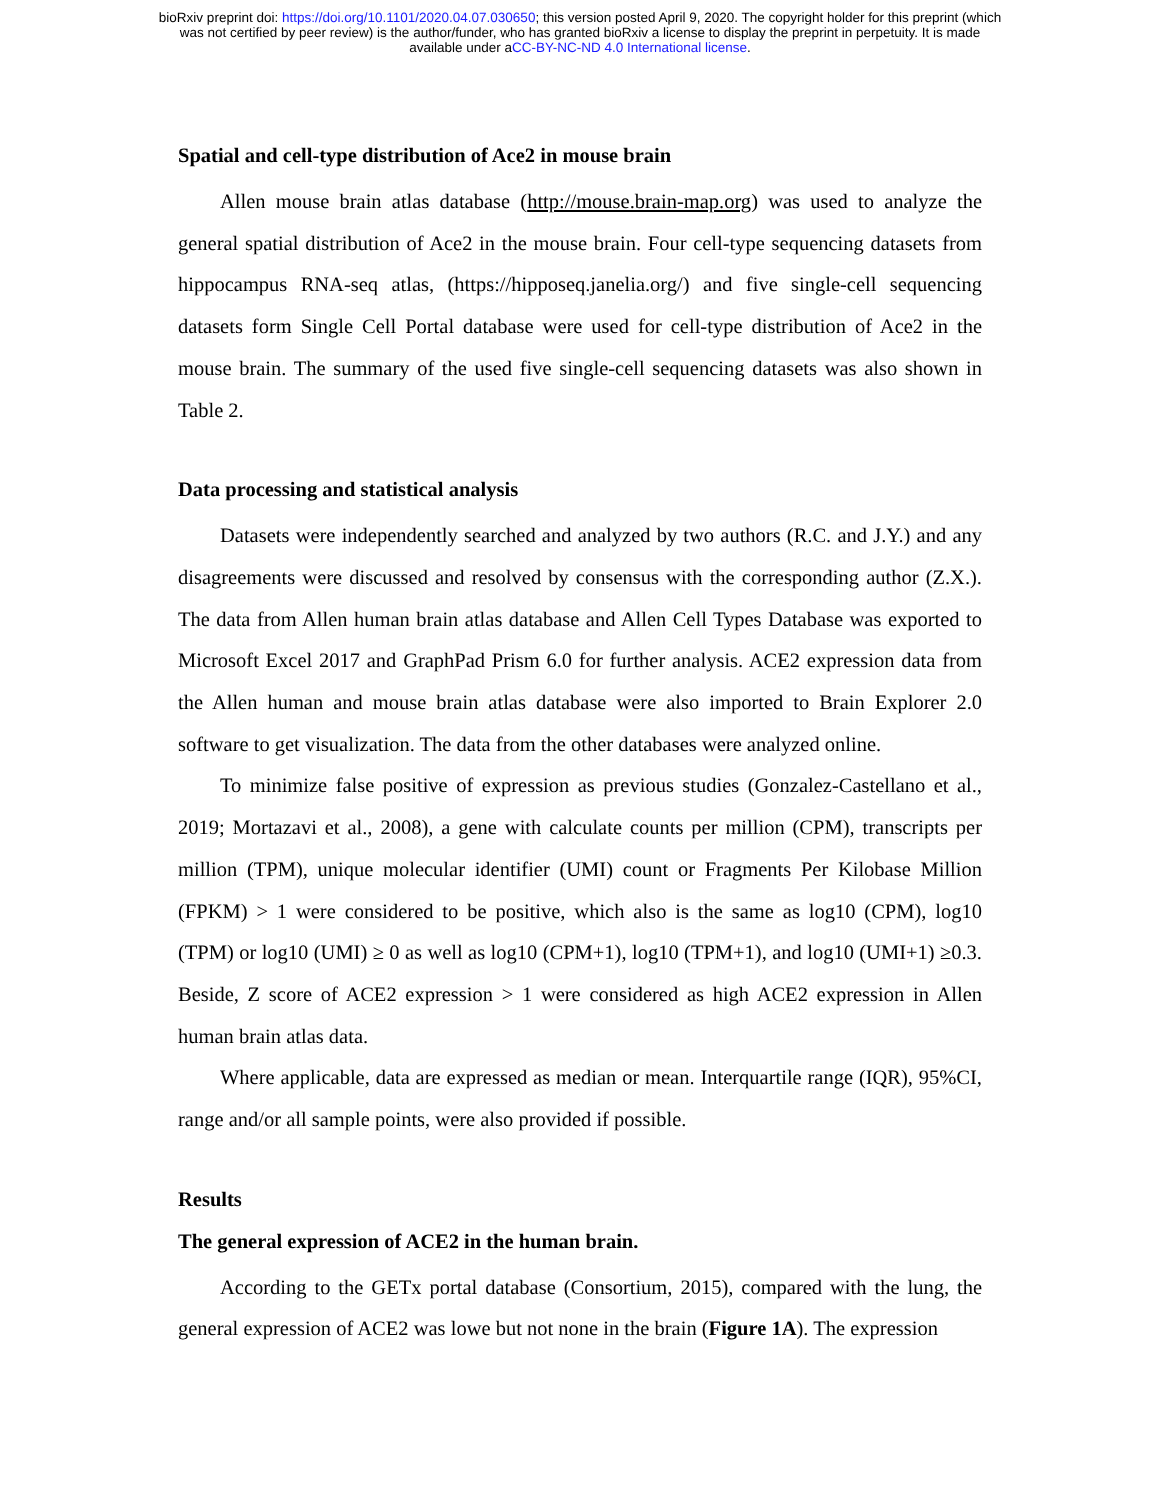bioRxiv preprint doi: https://doi.org/10.1101/2020.04.07.030650; this version posted April 9, 2020. The copyright holder for this preprint (which
was not certified by peer review) is the author/funder, who has granted bioRxiv a license to display the preprint in perpetuity. It is made
available under aCC-BY-NC-ND 4.0 International license.
Spatial and cell-type distribution of Ace2 in mouse brain
Allen mouse brain atlas database (http://mouse.brain-map.org) was used to analyze the general spatial distribution of Ace2 in the mouse brain. Four cell-type sequencing datasets from hippocampus RNA-seq atlas, (https://hipposeq.janelia.org/) and five single-cell sequencing datasets form Single Cell Portal database were used for cell-type distribution of Ace2 in the mouse brain. The summary of the used five single-cell sequencing datasets was also shown in Table 2.
Data processing and statistical analysis
Datasets were independently searched and analyzed by two authors (R.C. and J.Y.) and any disagreements were discussed and resolved by consensus with the corresponding author (Z.X.). The data from Allen human brain atlas database and Allen Cell Types Database was exported to Microsoft Excel 2017 and GraphPad Prism 6.0 for further analysis. ACE2 expression data from the Allen human and mouse brain atlas database were also imported to Brain Explorer 2.0 software to get visualization. The data from the other databases were analyzed online.
To minimize false positive of expression as previous studies (Gonzalez-Castellano et al., 2019; Mortazavi et al., 2008), a gene with calculate counts per million (CPM), transcripts per million (TPM), unique molecular identifier (UMI) count or Fragments Per Kilobase Million (FPKM) > 1 were considered to be positive, which also is the same as log10 (CPM), log10 (TPM) or log10 (UMI) ≥ 0 as well as log10 (CPM+1), log10 (TPM+1), and log10 (UMI+1) ≥0.3. Beside, Z score of ACE2 expression > 1 were considered as high ACE2 expression in Allen human brain atlas data.
Where applicable, data are expressed as median or mean. Interquartile range (IQR), 95%CI, range and/or all sample points, were also provided if possible.
Results
The general expression of ACE2 in the human brain.
According to the GETx portal database (Consortium, 2015), compared with the lung, the general expression of ACE2 was lowe but not none in the brain (Figure 1A). The expression